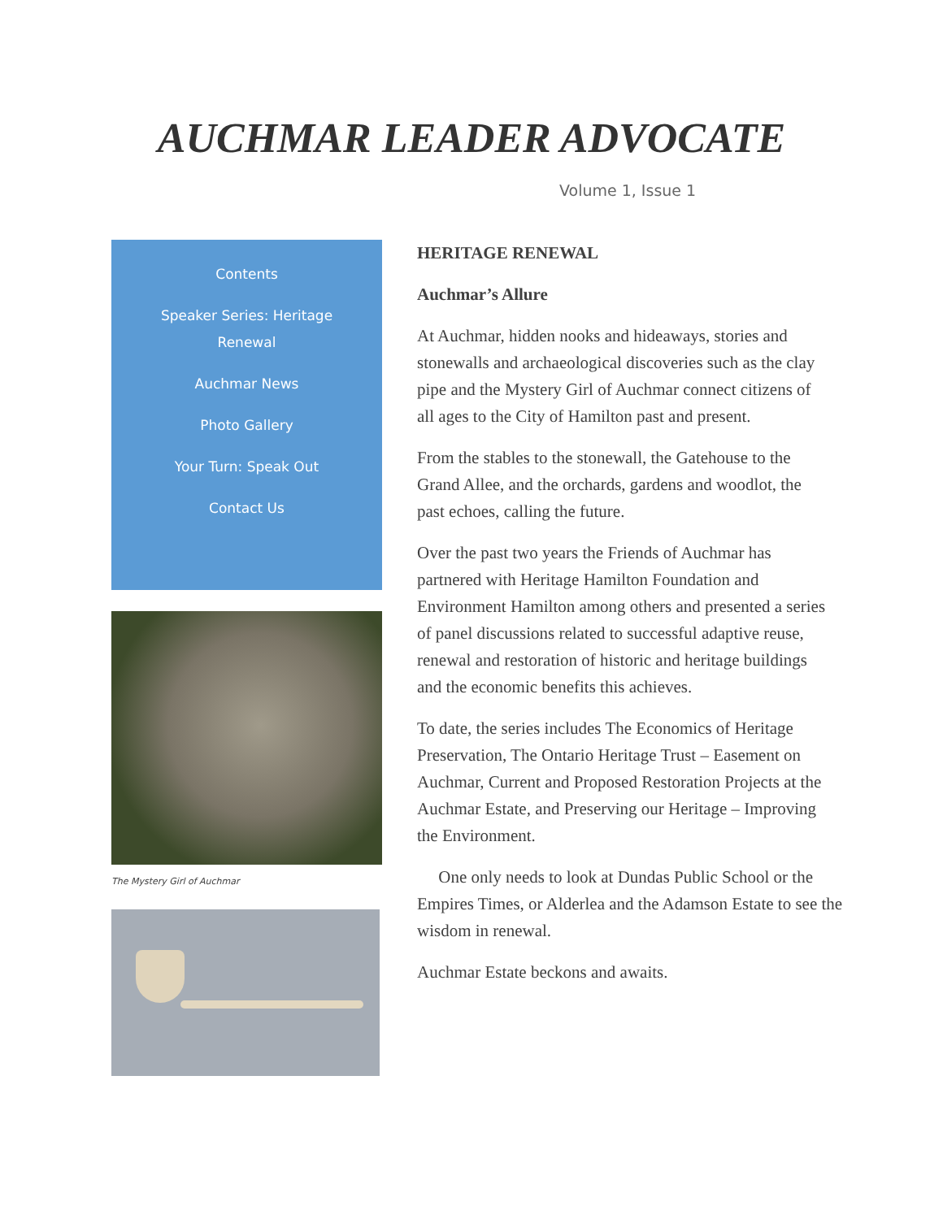AUCHMAR LEADER ADVOCATE
Volume 1, Issue 1
Contents
Speaker Series: Heritage Renewal
Auchmar News
Photo Gallery
Your Turn: Speak Out
Contact Us
The Mystery Girl of Auchmar
HERITAGE RENEWAL
Auchmar’s Allure
At Auchmar, hidden nooks and hideaways, stories and stonewalls and archaeological discoveries such as the clay pipe and the Mystery Girl of Auchmar connect citizens of all ages to the City of Hamilton past and present.
From the stables to the stonewall, the Gatehouse to the Grand Allee, and the orchards, gardens and woodlot, the past echoes, calling the future.
Over the past two years the Friends of Auchmar has partnered with Heritage Hamilton Foundation and Environment Hamilton among others and presented a series of panel discussions related to successful adaptive reuse, renewal and restoration of historic and heritage buildings and the economic benefits this achieves.
To date, the series includes The Economics of Heritage Preservation, The Ontario Heritage Trust – Easement on Auchmar, Current and Proposed Restoration Projects at the Auchmar Estate, and Preserving our Heritage – Improving the Environment.
One only needs to look at Dundas Public School or the Empires Times, or Alderlea and the Adamson Estate to see the wisdom in renewal.
Auchmar Estate beckons and awaits.